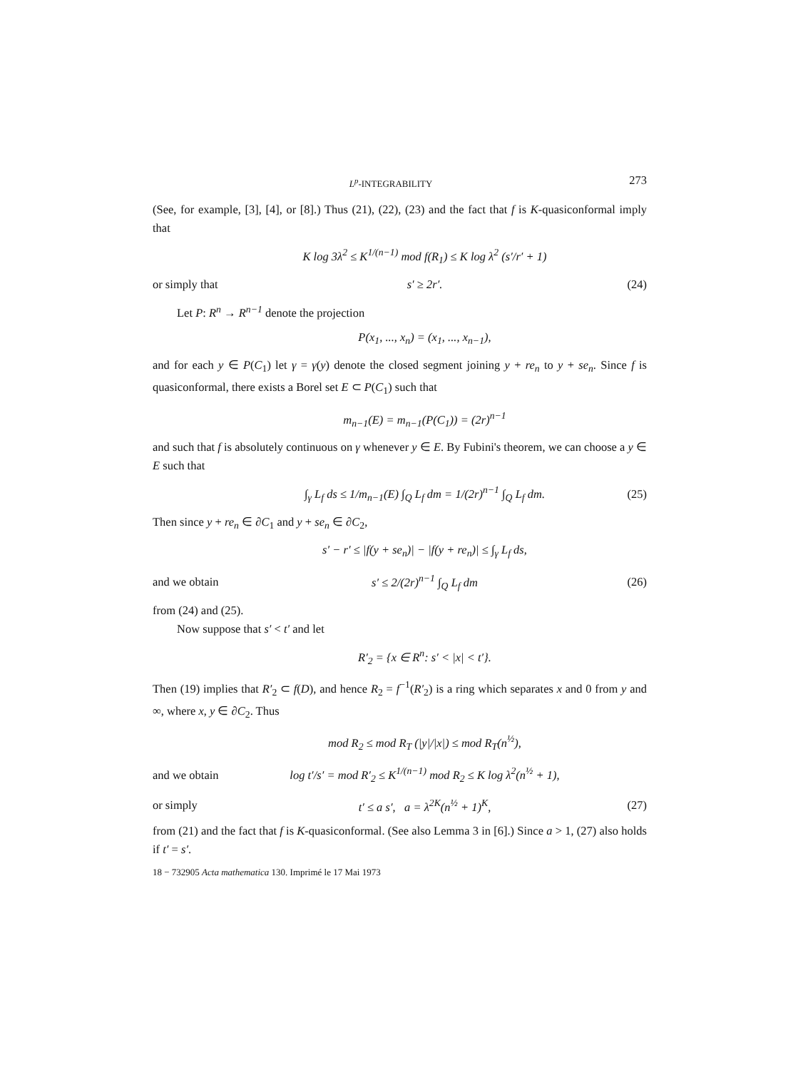L<sup>p</sup>-INTEGRABILITY 273
(See, for example, [3], [4], or [8].) Thus (21), (22), (23) and the fact that f is K-quasiconformal imply that
K log 3λ<sup>2</sup> ≤ K<sup>1/(n−1)</sup> mod f(R<sub>1</sub>) ≤ K log λ<sup>2</sup> (s′/r′ + 1)
or simply that s′ ≥ 2r′. (24)
Let P: R<sup>n</sup> → R<sup>n−1</sup> denote the projection
P(x<sub>1</sub>, ..., x<sub>n</sub>) = (x<sub>1</sub>, ..., x<sub>n−1</sub>),
and for each y ∈ P(C<sub>1</sub>) let γ = γ(y) denote the closed segment joining y + re<sub>n</sub> to y + se<sub>n</sub>. Since f is quasiconformal, there exists a Borel set E ⊂ P(C<sub>1</sub>) such that
m<sub>n−1</sub>(E) = m<sub>n−1</sub>(P(C<sub>1</sub>)) = (2r)<sup>n−1</sup>
and such that f is absolutely continuous on γ whenever y ∈ E. By Fubini's theorem, we can choose a y ∈ E such that
∫<sub>γ</sub> L<sub>f</sub> ds ≤ 1/m<sub>n−1</sub>(E) ∫<sub>Q</sub> L<sub>f</sub> dm = 1/(2r)<sup>n−1</sup> ∫<sub>Q</sub> L<sub>f</sub> dm. (25)
Then since y + re<sub>n</sub> ∈ ∂C<sub>1</sub> and y + se<sub>n</sub> ∈ ∂C<sub>2</sub>,
s′ − r′ ≤ |f(y + se<sub>n</sub>)| − |f(y + re<sub>n</sub>)| ≤ ∫<sub>γ</sub> L<sub>f</sub> ds,
and we obtain s′ ≤ 2/(2r)<sup>n−1</sup> ∫<sub>Q</sub> L<sub>f</sub> dm (26)
from (24) and (25).
Now suppose that s′ < t′ and let
R′<sub>2</sub> = {x ∈ R<sup>n</sup>: s′ < |x| < t′}.
Then (19) implies that R′<sub>2</sub> ⊂ f(D), and hence R<sub>2</sub> = f<sup>−1</sup>(R′<sub>2</sub>) is a ring which separates x and 0 from y and ∞, where x, y ∈ ∂C<sub>2</sub>. Thus
mod R<sub>2</sub> ≤ mod R<sub>T</sub> (|y|/|x|) ≤ mod R<sub>T</sub>(n<sup>½</sup>),
and we obtain log t′/s′ = mod R′<sub>2</sub> ≤ K<sup>1/(n−1)</sup> mod R<sub>2</sub> ≤ K log λ<sup>2</sup>(n<sup>½</sup> + 1),
or simply t′ ≤ a s′, a = λ<sup>2K</sup>(n<sup>½</sup> + 1)<sup>K</sup>, (27)
from (21) and the fact that f is K-quasiconformal. (See also Lemma 3 in [6].) Since a > 1, (27) also holds if t′ = s′.
18 − 732905 Acta mathematica 130. Imprimé le 17 Mai 1973